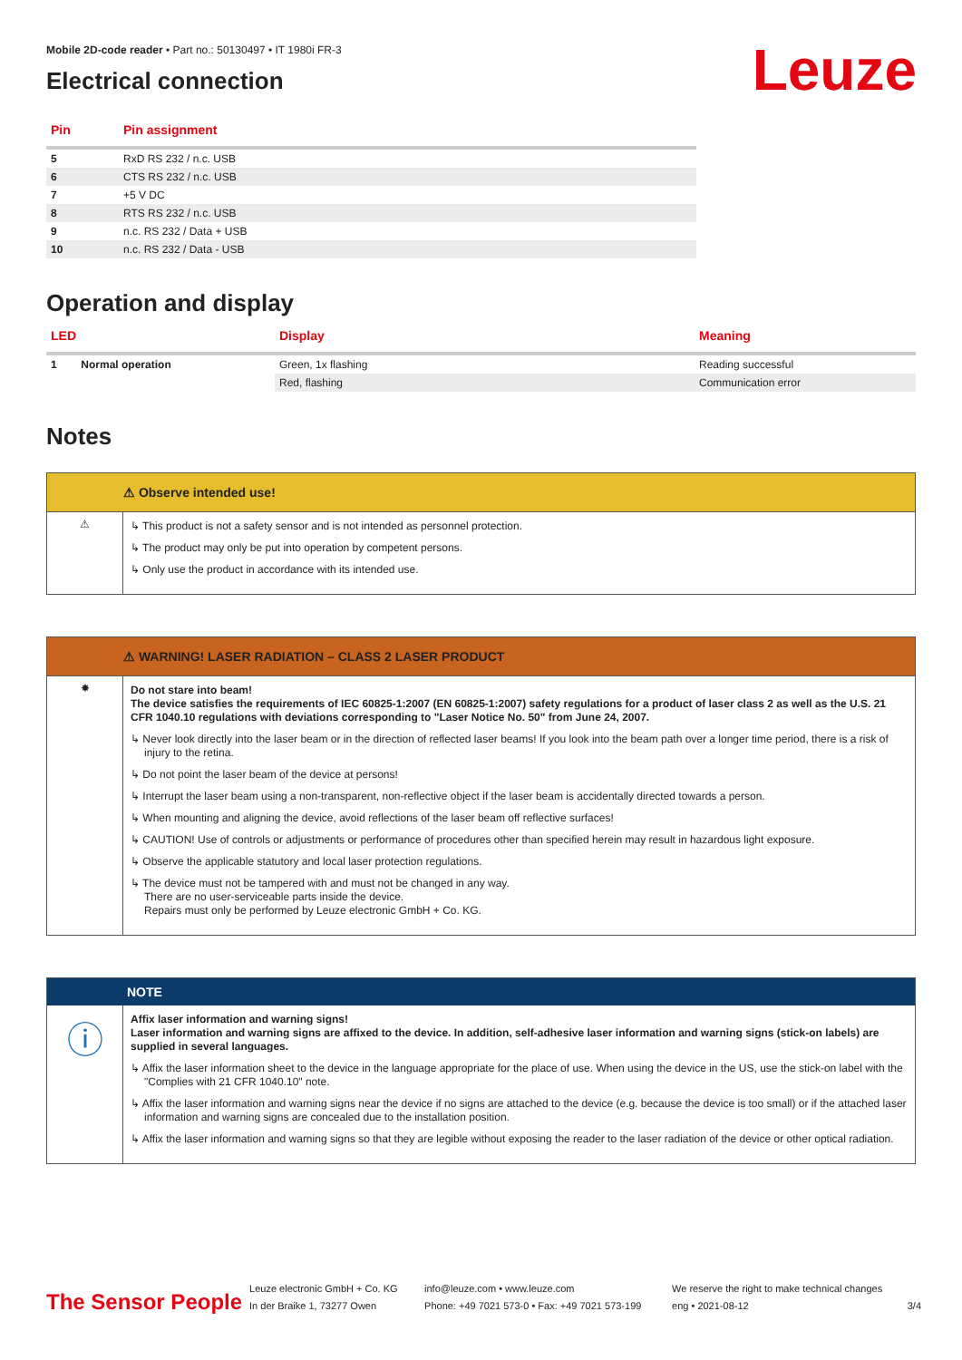Leuze
Mobile 2D-code reader • Part no.: 50130497 • IT 1980i FR-3
Electrical connection
| Pin | Pin assignment |
| --- | --- |
| 5 | RxD RS 232 / n.c. USB |
| 6 | CTS RS 232 / n.c. USB |
| 7 | +5 V DC |
| 8 | RTS RS 232 / n.c. USB |
| 9 | n.c. RS 232 / Data + USB |
| 10 | n.c. RS 232 / Data - USB |
Operation and display
| LED | | Display | Meaning |
| --- | --- | --- | --- |
| 1 | Normal operation | Green, 1x flashing | Reading successful |
| | | Red, flashing | Communication error |
Notes
⚠ Observe intended use!
⚠
↳ This product is not a safety sensor and is not intended as personnel protection.
↳ The product may only be put into operation by competent persons.
↳ Only use the product in accordance with its intended use.
⚠ WARNING! LASER RADIATION – CLASS 2 LASER PRODUCT
✸
Do not stare into beam!
The device satisfies the requirements of IEC 60825-1:2007 (EN 60825-1:2007) safety regulations for a product of laser class 2 as well as the U.S. 21 CFR 1040.10 regulations with deviations corresponding to "Laser Notice No. 50" from June 24, 2007.
↳ Never look directly into the laser beam or in the direction of reflected laser beams! If you look into the beam path over a longer time period, there is a risk of injury to the retina.
↳ Do not point the laser beam of the device at persons!
↳ Interrupt the laser beam using a non-transparent, non-reflective object if the laser beam is accidentally directed towards a person.
↳ When mounting and aligning the device, avoid reflections of the laser beam off reflective surfaces!
↳ CAUTION! Use of controls or adjustments or performance of procedures other than specified herein may result in hazardous light exposure.
↳ Observe the applicable statutory and local laser protection regulations.
↳ The device must not be tampered with and must not be changed in any way.
There are no user-serviceable parts inside the device.
Repairs must only be performed by Leuze electronic GmbH + Co. KG.
NOTE
ⓘ
Affix laser information and warning signs!
Laser information and warning signs are affixed to the device. In addition, self-adhesive laser information and warning signs (stick-on labels) are supplied in several languages.
↳ Affix the laser information sheet to the device in the language appropriate for the place of use. When using the device in the US, use the stick-on label with the "Complies with 21 CFR 1040.10" note.
↳ Affix the laser information and warning signs near the device if no signs are attached to the device (e.g. because the device is too small) or if the attached laser information and warning signs are concealed due to the installation position.
↳ Affix the laser information and warning signs so that they are legible without exposing the reader to the laser radiation of the device or other optical radiation.
The Sensor People
Leuze electronic GmbH + Co. KG
In der Braike 1, 73277 Owen
info@leuze.com • www.leuze.com
Phone: +49 7021 573-0 • Fax: +49 7021 573-199
We reserve the right to make technical changes
eng • 2021-08-12
3/4